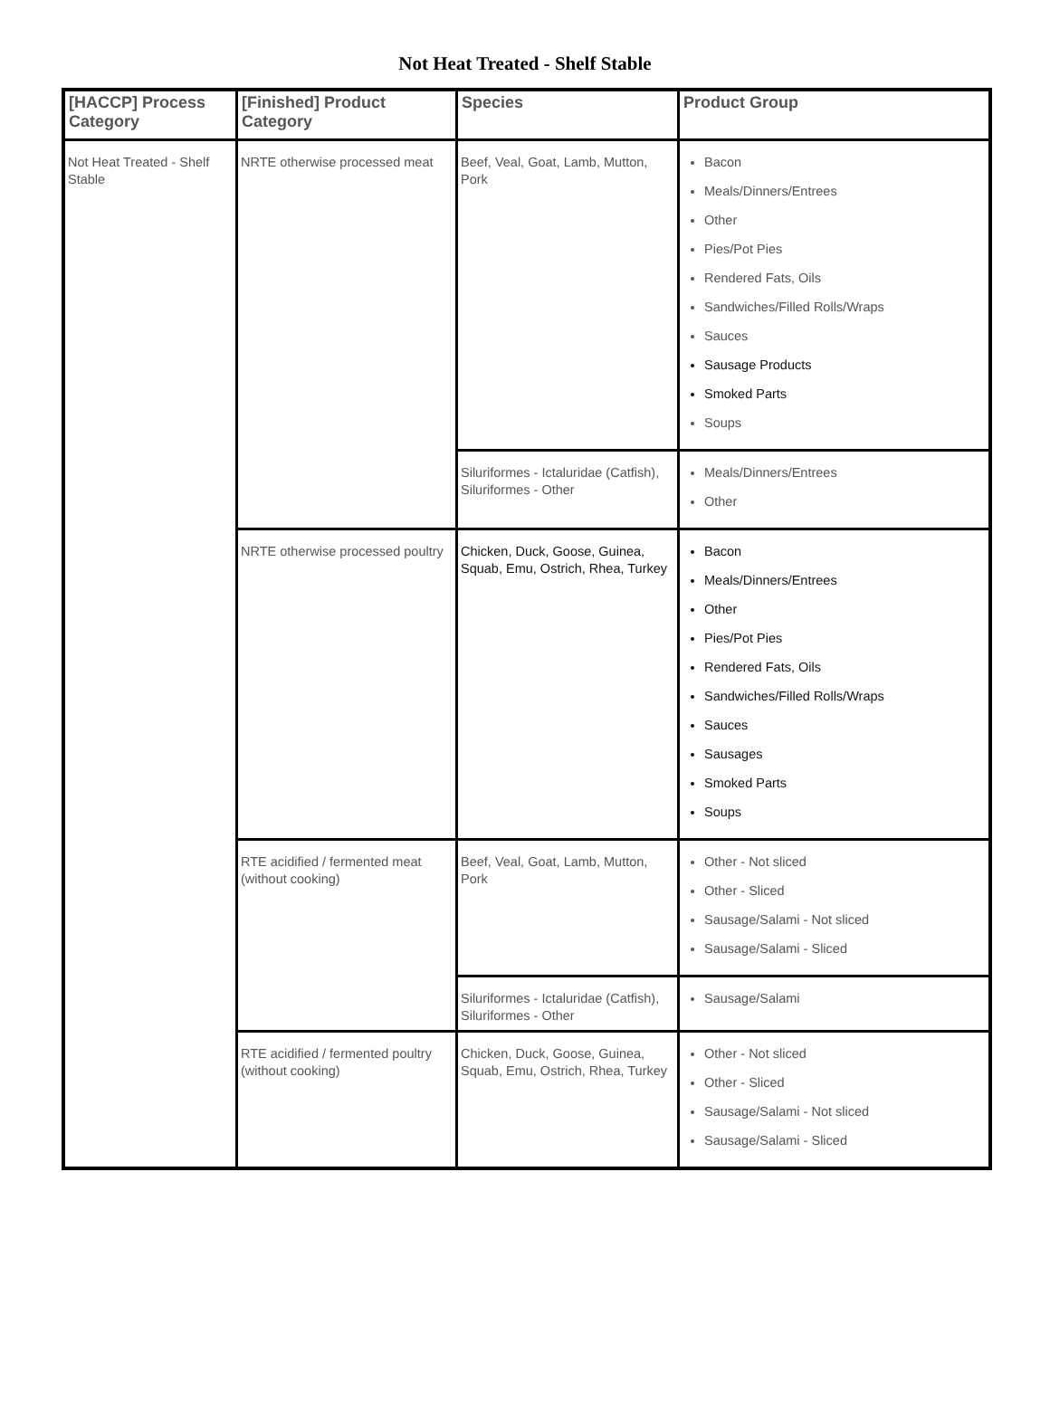Not Heat Treated - Shelf Stable
| [HACCP] Process Category | [Finished] Product Category | Species | Product Group |
| --- | --- | --- | --- |
| Not Heat Treated - Shelf Stable | NRTE otherwise processed meat | Beef, Veal, Goat, Lamb, Mutton, Pork | Bacon Meals/Dinners/Entrees Other Pies/Pot Pies Rendered Fats, Oils Sandwiches/Filled Rolls/Wraps Sauces Sausage Products Smoked Parts Soups |
| | | Siluriformes - Ictaluridae (Catfish), Siluriformes - Other | Meals/Dinners/Entrees Other |
| | NRTE otherwise processed poultry | Chicken, Duck, Goose, Guinea, Squab, Emu, Ostrich, Rhea, Turkey | Bacon Meals/Dinners/Entrees Other Pies/Pot Pies Rendered Fats, Oils Sandwiches/Filled Rolls/Wraps Sauces Sausages Smoked Parts Soups |
| | RTE acidified / fermented meat (without cooking) | Beef, Veal, Goat, Lamb, Mutton, Pork | Other - Not sliced Other - Sliced Sausage/Salami - Not sliced Sausage/Salami - Sliced |
| | | Siluriformes - Ictaluridae (Catfish), Siluriformes - Other | Sausage/Salami |
| | RTE acidified / fermented poultry (without cooking) | Chicken, Duck, Goose, Guinea, Squab, Emu, Ostrich, Rhea, Turkey | Other - Not sliced Other - Sliced Sausage/Salami - Not sliced Sausage/Salami - Sliced |